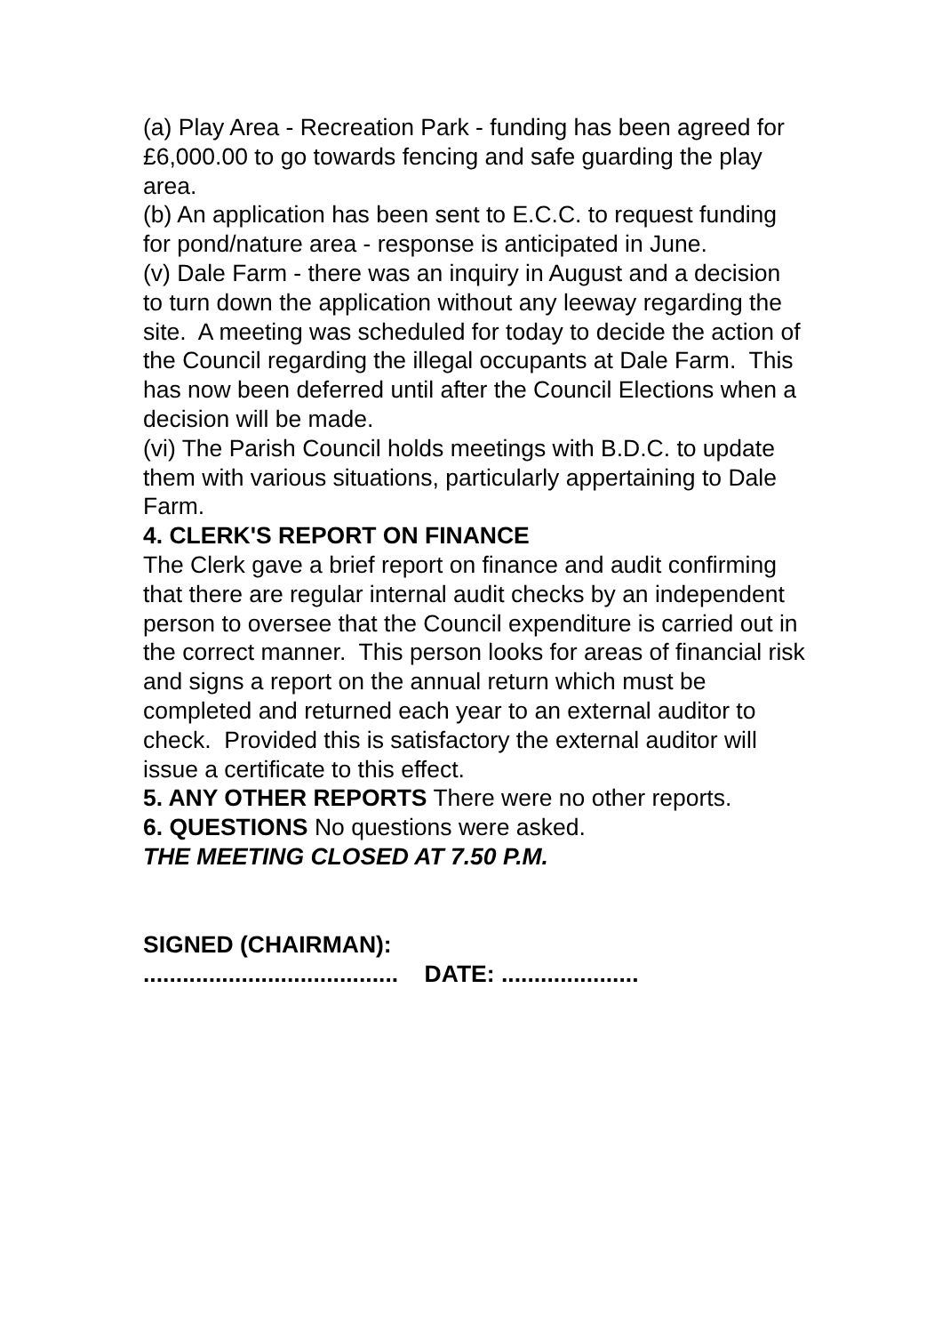(a) Play Area - Recreation Park - funding has been agreed for £6,000.00 to go towards fencing and safe guarding the play area.
(b) An application has been sent to E.C.C. to request funding for pond/nature area - response is anticipated in June.
(v) Dale Farm - there was an inquiry in August and a decision to turn down the application without any leeway regarding the site. A meeting was scheduled for today to decide the action of the Council regarding the illegal occupants at Dale Farm. This has now been deferred until after the Council Elections when a decision will be made.
(vi) The Parish Council holds meetings with B.D.C. to update them with various situations, particularly appertaining to Dale Farm.
4. CLERK'S REPORT ON FINANCE
The Clerk gave a brief report on finance and audit confirming that there are regular internal audit checks by an independent person to oversee that the Council expenditure is carried out in the correct manner. This person looks for areas of financial risk and signs a report on the annual return which must be completed and returned each year to an external auditor to
check. Provided this is satisfactory the external auditor will issue a certificate to this effect.
5. ANY OTHER REPORTS There were no other reports.
6. QUESTIONS No questions were asked.
THE MEETING CLOSED AT 7.50 P.M.
SIGNED (CHAIRMAN):
....................................... DATE: .....................